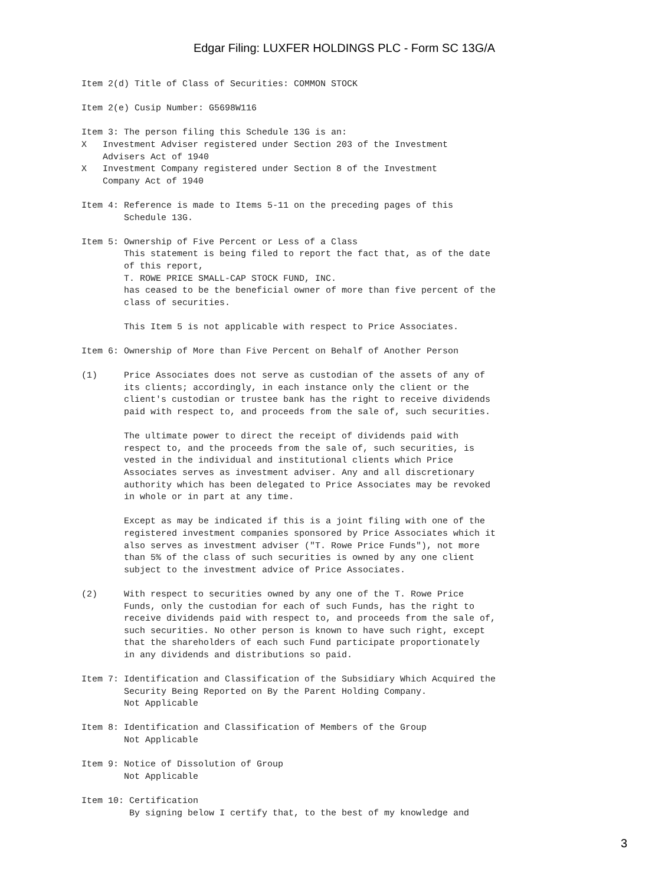Edgar Filing: LUXFER HOLDINGS PLC - Form SC 13G/A
Item 2(d) Title of Class of Securities: COMMON STOCK

Item 2(e) Cusip Number: G5698W116

Item 3: The person filing this Schedule 13G is an:
X   Investment Adviser registered under Section 203 of the Investment
    Advisers Act of 1940
X   Investment Company registered under Section 8 of the Investment
    Company Act of 1940

Item 4: Reference is made to Items 5-11 on the preceding pages of this
        Schedule 13G.

Item 5: Ownership of Five Percent or Less of a Class
        This statement is being filed to report the fact that, as of the date
        of this report,
        T. ROWE PRICE SMALL-CAP STOCK FUND, INC.
        has ceased to be the beneficial owner of more than five percent of the
        class of securities.

        This Item 5 is not applicable with respect to Price Associates.

Item 6: Ownership of More than Five Percent on Behalf of Another Person

(1)     Price Associates does not serve as custodian of the assets of any of
        its clients; accordingly, in each instance only the client or the
        client's custodian or trustee bank has the right to receive dividends
        paid with respect to, and proceeds from the sale of, such securities.

        The ultimate power to direct the receipt of dividends paid with
        respect to, and the proceeds from the sale of, such securities, is
        vested in the individual and institutional clients which Price
        Associates serves as investment adviser. Any and all discretionary
        authority which has been delegated to Price Associates may be revoked
        in whole or in part at any time.

        Except as may be indicated if this is a joint filing with one of the
        registered investment companies sponsored by Price Associates which it
        also serves as investment adviser ("T. Rowe Price Funds"), not more
        than 5% of the class of such securities is owned by any one client
        subject to the investment advice of Price Associates.

(2)     With respect to securities owned by any one of the T. Rowe Price
        Funds, only the custodian for each of such Funds, has the right to
        receive dividends paid with respect to, and proceeds from the sale of,
        such securities. No other person is known to have such right, except
        that the shareholders of each such Fund participate proportionately
        in any dividends and distributions so paid.

Item 7: Identification and Classification of the Subsidiary Which Acquired the
        Security Being Reported on By the Parent Holding Company.
        Not Applicable

Item 8: Identification and Classification of Members of the Group
        Not Applicable

Item 9: Notice of Dissolution of Group
        Not Applicable

Item 10: Certification
         By signing below I certify that, to the best of my knowledge and
3